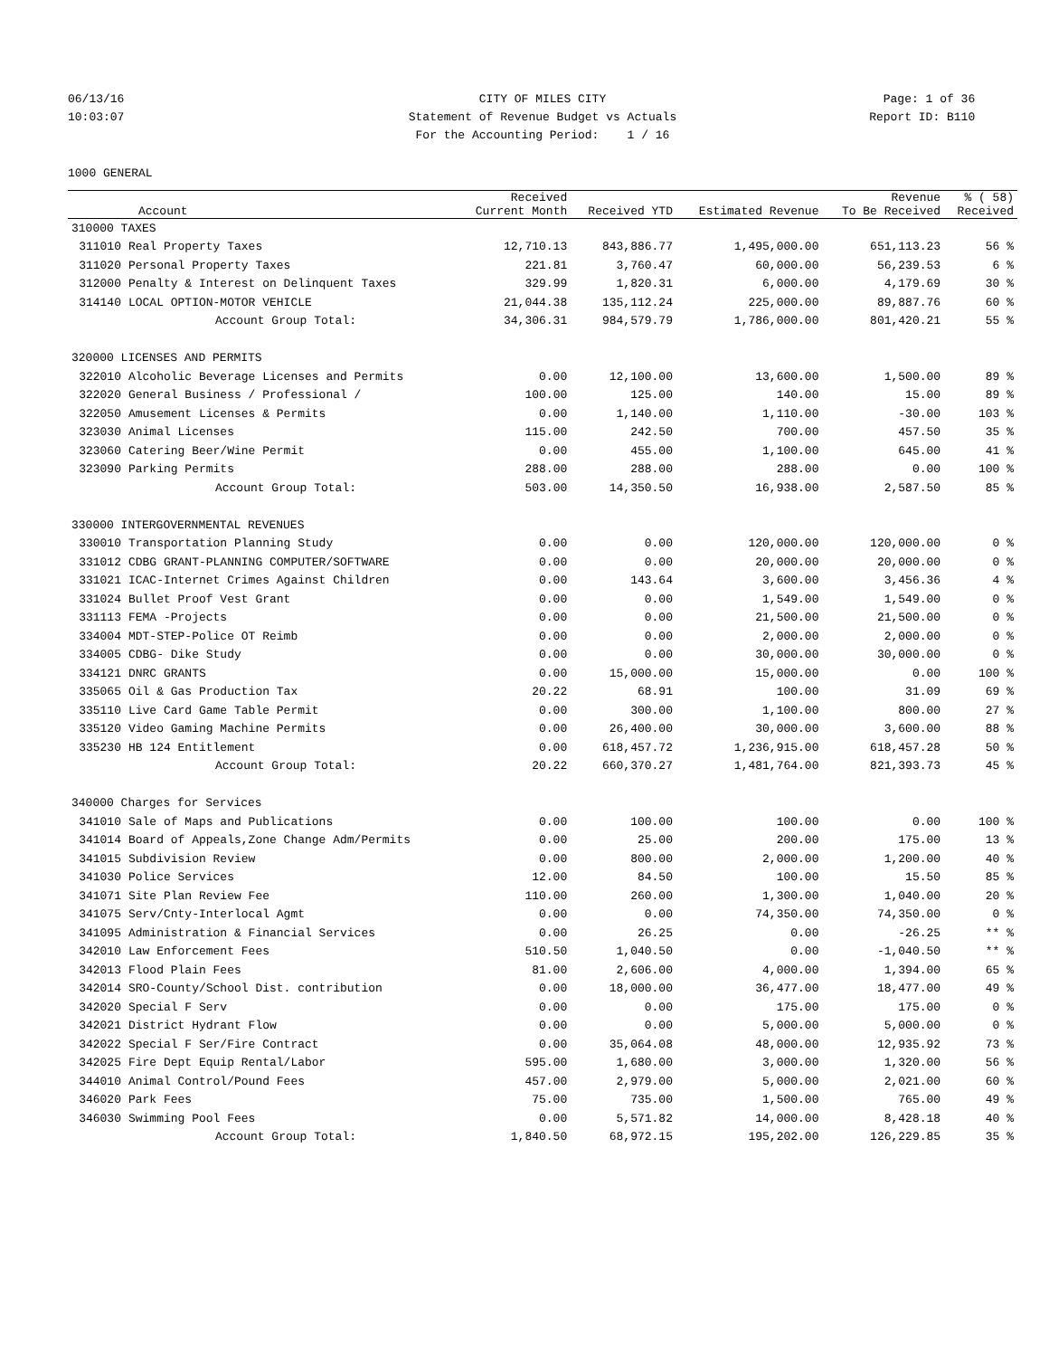06/13/16
10:03:07
CITY OF MILES CITY
Statement of Revenue Budget vs Actuals
For the Accounting Period: 1 / 16
Page: 1 of 36
Report ID: B110
1000 GENERAL
| | Account | Received Current Month | Received YTD | Estimated Revenue | Revenue To Be Received | % ( 58) Received |
| --- | --- | --- | --- | --- | --- | --- |
| 310000 TAXES | | | | | | |
| 311010 | Real Property Taxes | 12,710.13 | 843,886.77 | 1,495,000.00 | 651,113.23 | 56 % |
| 311020 | Personal Property Taxes | 221.81 | 3,760.47 | 60,000.00 | 56,239.53 | 6 % |
| 312000 | Penalty & Interest on Delinquent Taxes | 329.99 | 1,820.31 | 6,000.00 | 4,179.69 | 30 % |
| 314140 | LOCAL OPTION-MOTOR VEHICLE | 21,044.38 | 135,112.24 | 225,000.00 | 89,887.76 | 60 % |
| | Account Group Total: | 34,306.31 | 984,579.79 | 1,786,000.00 | 801,420.21 | 55 % |
| 320000 LICENSES AND PERMITS | | | | | | |
| 322010 | Alcoholic Beverage Licenses and Permits | 0.00 | 12,100.00 | 13,600.00 | 1,500.00 | 89 % |
| 322020 | General Business / Professional / | 100.00 | 125.00 | 140.00 | 15.00 | 89 % |
| 322050 | Amusement Licenses & Permits | 0.00 | 1,140.00 | 1,110.00 | -30.00 | 103 % |
| 323030 | Animal Licenses | 115.00 | 242.50 | 700.00 | 457.50 | 35 % |
| 323060 | Catering Beer/Wine Permit | 0.00 | 455.00 | 1,100.00 | 645.00 | 41 % |
| 323090 | Parking Permits | 288.00 | 288.00 | 288.00 | 0.00 | 100 % |
| | Account Group Total: | 503.00 | 14,350.50 | 16,938.00 | 2,587.50 | 85 % |
| 330000 INTERGOVERNMENTAL REVENUES | | | | | | |
| 330010 | Transportation Planning Study | 0.00 | 0.00 | 120,000.00 | 120,000.00 | 0 % |
| 331012 | CDBG GRANT-PLANNING COMPUTER/SOFTWARE | 0.00 | 0.00 | 20,000.00 | 20,000.00 | 0 % |
| 331021 | ICAC-Internet Crimes Against Children | 0.00 | 143.64 | 3,600.00 | 3,456.36 | 4 % |
| 331024 | Bullet Proof Vest Grant | 0.00 | 0.00 | 1,549.00 | 1,549.00 | 0 % |
| 331113 | FEMA -Projects | 0.00 | 0.00 | 21,500.00 | 21,500.00 | 0 % |
| 334004 | MDT-STEP-Police OT Reimb | 0.00 | 0.00 | 2,000.00 | 2,000.00 | 0 % |
| 334005 | CDBG- Dike Study | 0.00 | 0.00 | 30,000.00 | 30,000.00 | 0 % |
| 334121 | DNRC GRANTS | 0.00 | 15,000.00 | 15,000.00 | 0.00 | 100 % |
| 335065 | Oil & Gas Production Tax | 20.22 | 68.91 | 100.00 | 31.09 | 69 % |
| 335110 | Live Card Game Table Permit | 0.00 | 300.00 | 1,100.00 | 800.00 | 27 % |
| 335120 | Video Gaming Machine Permits | 0.00 | 26,400.00 | 30,000.00 | 3,600.00 | 88 % |
| 335230 | HB 124 Entitlement | 0.00 | 618,457.72 | 1,236,915.00 | 618,457.28 | 50 % |
| | Account Group Total: | 20.22 | 660,370.27 | 1,481,764.00 | 821,393.73 | 45 % |
| 340000 Charges for Services | | | | | | |
| 341010 | Sale of Maps and Publications | 0.00 | 100.00 | 100.00 | 0.00 | 100 % |
| 341014 | Board of Appeals,Zone Change Adm/Permits | 0.00 | 25.00 | 200.00 | 175.00 | 13 % |
| 341015 | Subdivision Review | 0.00 | 800.00 | 2,000.00 | 1,200.00 | 40 % |
| 341030 | Police Services | 12.00 | 84.50 | 100.00 | 15.50 | 85 % |
| 341071 | Site Plan Review Fee | 110.00 | 260.00 | 1,300.00 | 1,040.00 | 20 % |
| 341075 | Serv/Cnty-Interlocal Agmt | 0.00 | 0.00 | 74,350.00 | 74,350.00 | 0 % |
| 341095 | Administration & Financial Services | 0.00 | 26.25 | 0.00 | -26.25 | ** % |
| 342010 | Law Enforcement Fees | 510.50 | 1,040.50 | 0.00 | -1,040.50 | ** % |
| 342013 | Flood Plain Fees | 81.00 | 2,606.00 | 4,000.00 | 1,394.00 | 65 % |
| 342014 | SRO-County/School Dist. contribution | 0.00 | 18,000.00 | 36,477.00 | 18,477.00 | 49 % |
| 342020 | Special F Serv | 0.00 | 0.00 | 175.00 | 175.00 | 0 % |
| 342021 | District Hydrant Flow | 0.00 | 0.00 | 5,000.00 | 5,000.00 | 0 % |
| 342022 | Special F Ser/Fire Contract | 0.00 | 35,064.08 | 48,000.00 | 12,935.92 | 73 % |
| 342025 | Fire Dept Equip Rental/Labor | 595.00 | 1,680.00 | 3,000.00 | 1,320.00 | 56 % |
| 344010 | Animal Control/Pound Fees | 457.00 | 2,979.00 | 5,000.00 | 2,021.00 | 60 % |
| 346020 | Park Fees | 75.00 | 735.00 | 1,500.00 | 765.00 | 49 % |
| 346030 | Swimming Pool Fees | 0.00 | 5,571.82 | 14,000.00 | 8,428.18 | 40 % |
| | Account Group Total: | 1,840.50 | 68,972.15 | 195,202.00 | 126,229.85 | 35 % |